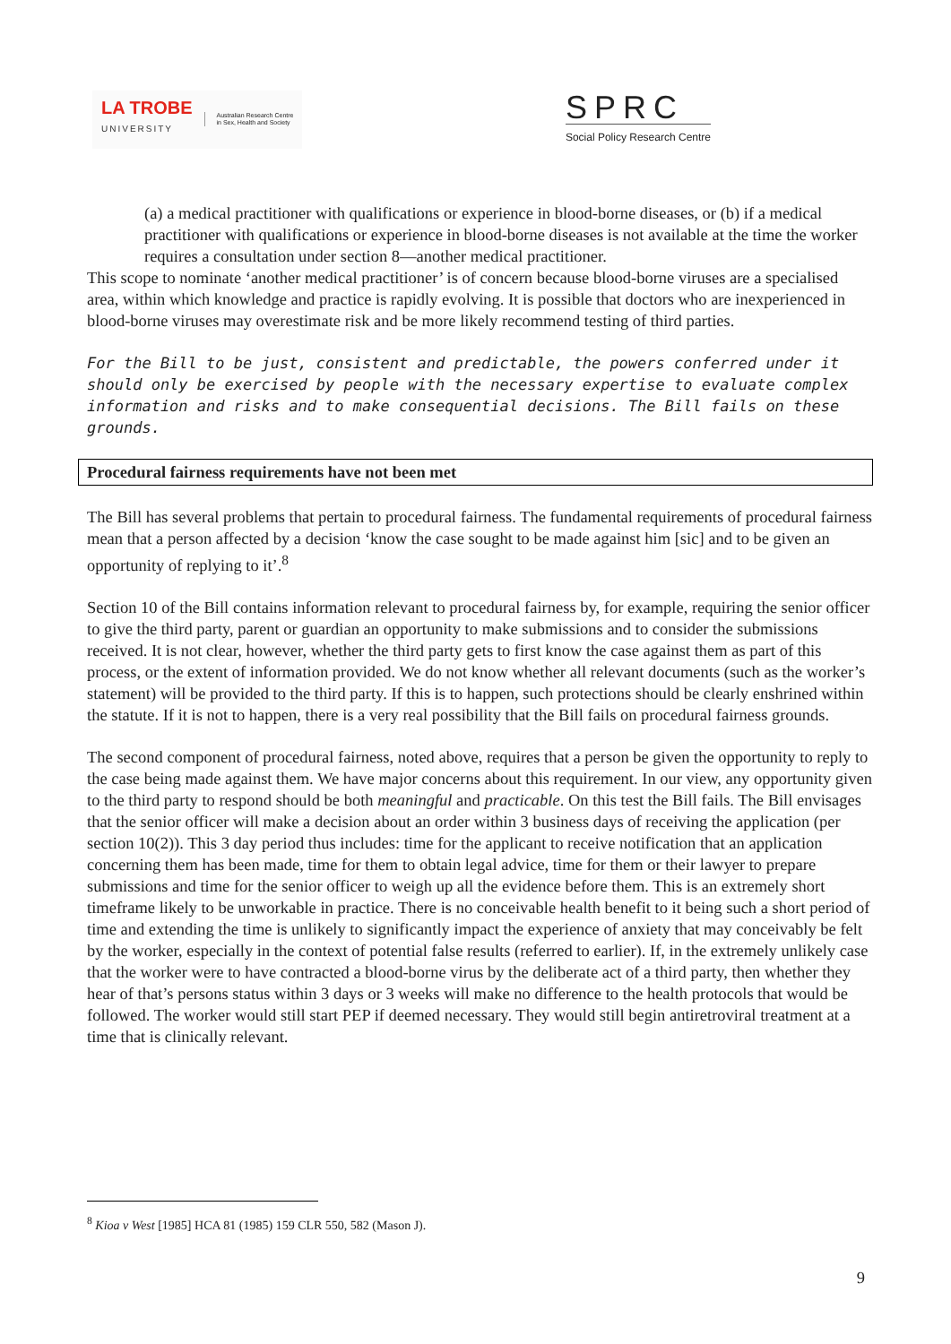LA TROBE
UNIVERSITY
Australian Research Centre
in Sex, Health and Society
SPRC
Social Policy Research Centre
(a) a medical practitioner with qualifications or experience in blood-borne diseases, or (b) if a medical practitioner with qualifications or experience in blood-borne diseases is not available at the time the worker requires a consultation under section 8—another medical practitioner.
This scope to nominate ‘another medical practitioner’ is of concern because blood-borne viruses are a specialised area, within which knowledge and practice is rapidly evolving. It is possible that doctors who are inexperienced in blood-borne viruses may overestimate risk and be more likely recommend testing of third parties.
For the Bill to be just, consistent and predictable, the powers conferred under it should only be exercised by people with the necessary expertise to evaluate complex information and risks and to make consequential decisions. The Bill fails on these grounds.
Procedural fairness requirements have not been met
The Bill has several problems that pertain to procedural fairness. The fundamental requirements of procedural fairness mean that a person affected by a decision ‘know the case sought to be made against him [sic] and to be given an opportunity of replying to it’.<sup>8</sup>
Section 10 of the Bill contains information relevant to procedural fairness by, for example, requiring the senior officer to give the third party, parent or guardian an opportunity to make submissions and to consider the submissions received. It is not clear, however, whether the third party gets to first know the case against them as part of this process, or the extent of information provided. We do not know whether all relevant documents (such as the worker’s statement) will be provided to the third party. If this is to happen, such protections should be clearly enshrined within the statute. If it is not to happen, there is a very real possibility that the Bill fails on procedural fairness grounds.
The second component of procedural fairness, noted above, requires that a person be given the opportunity to reply to the case being made against them. We have major concerns about this requirement. In our view, any opportunity given to the third party to respond should be both meaningful and practicable. On this test the Bill fails. The Bill envisages that the senior officer will make a decision about an order within 3 business days of receiving the application (per section 10(2)). This 3 day period thus includes: time for the applicant to receive notification that an application concerning them has been made, time for them to obtain legal advice, time for them or their lawyer to prepare submissions and time for the senior officer to weigh up all the evidence before them. This is an extremely short timeframe likely to be unworkable in practice. There is no conceivable health benefit to it being such a short period of time and extending the time is unlikely to significantly impact the experience of anxiety that may conceivably be felt by the worker, especially in the context of potential false results (referred to earlier). If, in the extremely unlikely case that the worker were to have contracted a blood-borne virus by the deliberate act of a third party, then whether they hear of that’s persons status within 3 days or 3 weeks will make no difference to the health protocols that would be followed. The worker would still start PEP if deemed necessary. They would still begin antiretroviral treatment at a time that is clinically relevant.
<sup>8</sup> Kioa v West [1985] HCA 81 (1985) 159 CLR 550, 582 (Mason J).
9